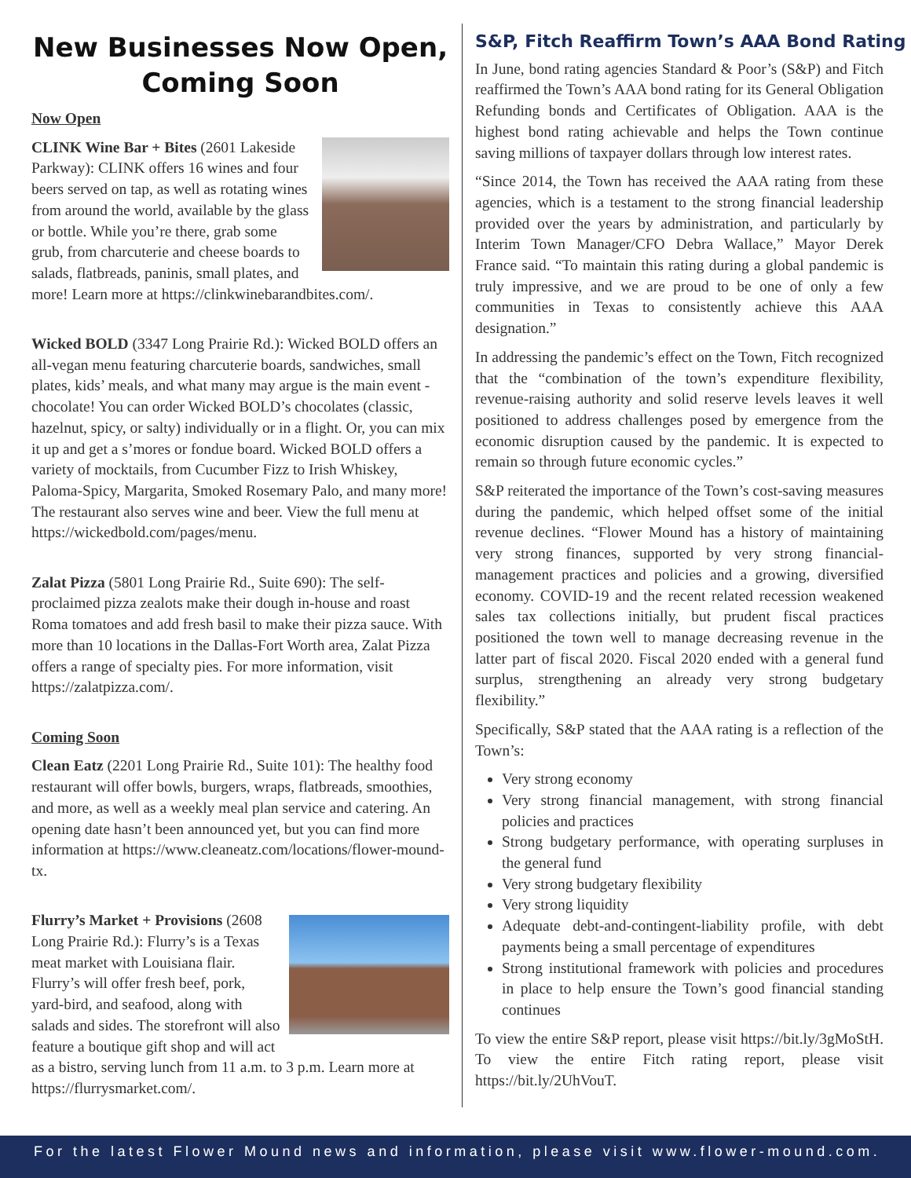New Businesses Now Open, Coming Soon
Now Open
CLINK Wine Bar + Bites (2601 Lakeside Parkway): CLINK offers 16 wines and four beers served on tap, as well as rotating wines from around the world, available by the glass or bottle. While you’re there, grab some grub, from charcuterie and cheese boards to salads, flatbreads, paninis, small plates, and more! Learn more at https://clinkwinebarandbites.com/.
Wicked BOLD (3347 Long Prairie Rd.): Wicked BOLD offers an all-vegan menu featuring charcuterie boards, sandwiches, small plates, kids’ meals, and what many may argue is the main event - chocolate! You can order Wicked BOLD’s chocolates (classic, hazelnut, spicy, or salty) individually or in a flight. Or, you can mix it up and get a s’mores or fondue board. Wicked BOLD offers a variety of mocktails, from Cucumber Fizz to Irish Whiskey, Paloma-Spicy, Margarita, Smoked Rosemary Palo, and many more! The restaurant also serves wine and beer. View the full menu at https://wickedbold.com/pages/menu.
Zalat Pizza (5801 Long Prairie Rd., Suite 690): The self-proclaimed pizza zealots make their dough in-house and roast Roma tomatoes and add fresh basil to make their pizza sauce. With more than 10 locations in the Dallas-Fort Worth area, Zalat Pizza offers a range of specialty pies. For more information, visit https://zalatpizza.com/.
Coming Soon
Clean Eatz (2201 Long Prairie Rd., Suite 101): The healthy food restaurant will offer bowls, burgers, wraps, flatbreads, smoothies, and more, as well as a weekly meal plan service and catering. An opening date hasn’t been announced yet, but you can find more information at https://www.cleaneatz.com/locations/flower-mound-tx.
Flurry’s Market + Provisions (2608 Long Prairie Rd.): Flurry’s is a Texas meat market with Louisiana flair. Flurry’s will offer fresh beef, pork, yard-bird, and seafood, along with salads and sides. The storefront will also feature a boutique gift shop and will act as a bistro, serving lunch from 11 a.m. to 3 p.m. Learn more at https://flurrysmarket.com/.
S&P, Fitch Reaffirm Town’s AAA Bond Rating
In June, bond rating agencies Standard & Poor’s (S&P) and Fitch reaffirmed the Town’s AAA bond rating for its General Obligation Refunding bonds and Certificates of Obligation. AAA is the highest bond rating achievable and helps the Town continue saving millions of taxpayer dollars through low interest rates.
“Since 2014, the Town has received the AAA rating from these agencies, which is a testament to the strong financial leadership provided over the years by administration, and particularly by Interim Town Manager/CFO Debra Wallace,” Mayor Derek France said. “To maintain this rating during a global pandemic is truly impressive, and we are proud to be one of only a few communities in Texas to consistently achieve this AAA designation.”
In addressing the pandemic’s effect on the Town, Fitch recognized that the “combination of the town’s expenditure flexibility, revenue-raising authority and solid reserve levels leaves it well positioned to address challenges posed by emergence from the economic disruption caused by the pandemic. It is expected to remain so through future economic cycles.”
S&P reiterated the importance of the Town’s cost-saving measures during the pandemic, which helped offset some of the initial revenue declines. “Flower Mound has a history of maintaining very strong finances, supported by very strong financial-management practices and policies and a growing, diversified economy. COVID-19 and the recent related recession weakened sales tax collections initially, but prudent fiscal practices positioned the town well to manage decreasing revenue in the latter part of fiscal 2020. Fiscal 2020 ended with a general fund surplus, strengthening an already very strong budgetary flexibility.”
Specifically, S&P stated that the AAA rating is a reflection of the Town’s:
Very strong economy
Very strong financial management, with strong financial policies and practices
Strong budgetary performance, with operating surpluses in the general fund
Very strong budgetary flexibility
Very strong liquidity
Adequate debt-and-contingent-liability profile, with debt payments being a small percentage of expenditures
Strong institutional framework with policies and procedures in place to help ensure the Town’s good financial standing continues
To view the entire S&P report, please visit https://bit.ly/3gMoStH. To view the entire Fitch rating report, please visit https://bit.ly/2UhVouT.
For the latest Flower Mound news and information, please visit www.flower-mound.com.